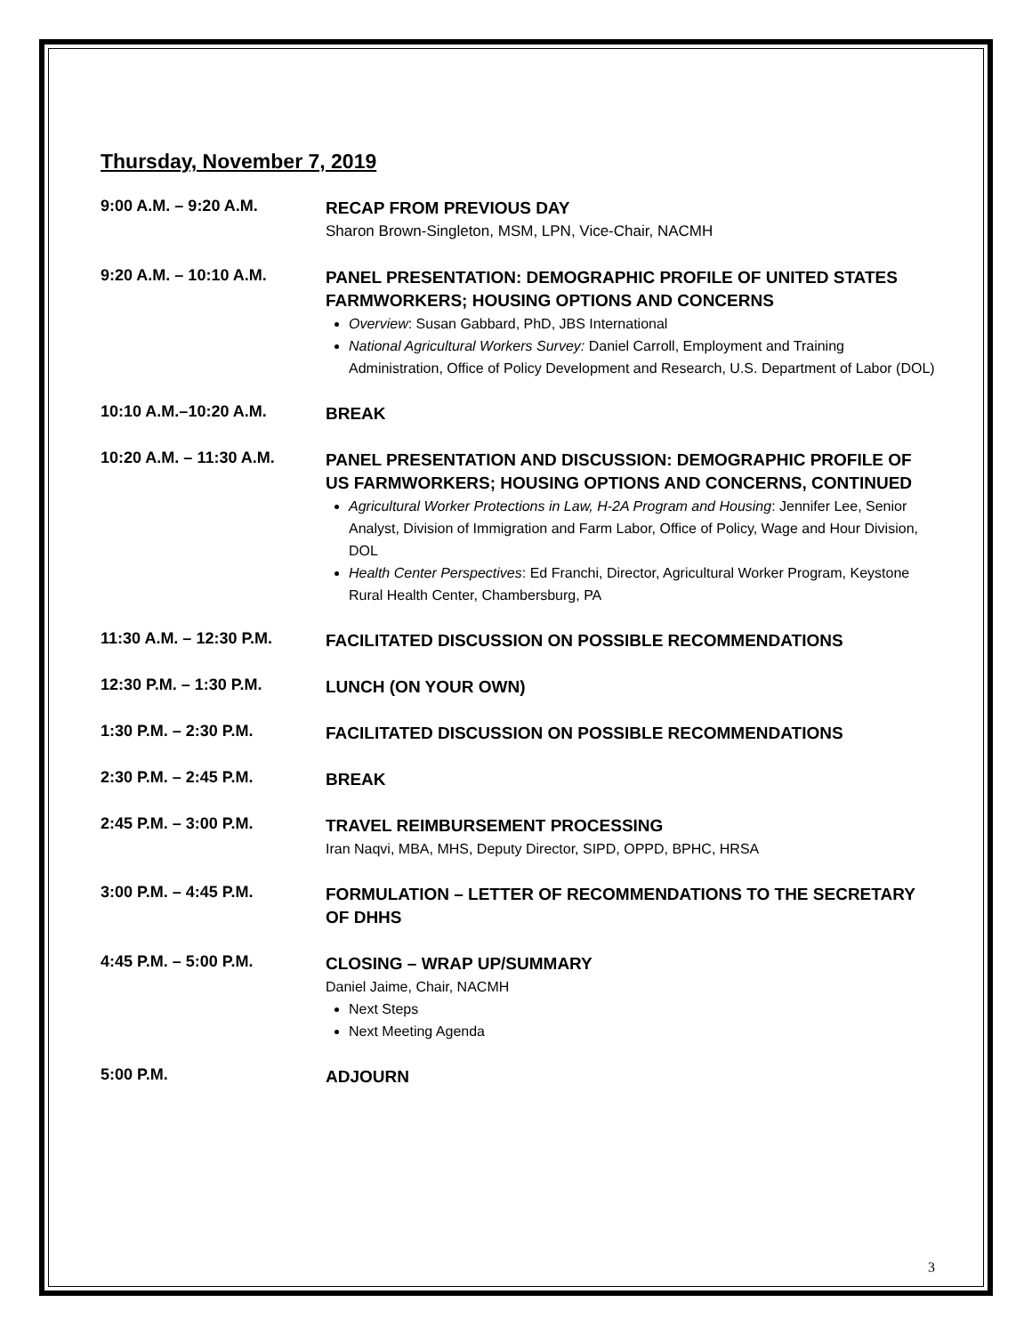Thursday, November 7, 2019
9:00 A.M. – 9:20 A.M.
RECAP FROM PREVIOUS DAY
Sharon Brown-Singleton, MSM, LPN, Vice-Chair, NACMH
9:20 A.M. – 10:10 A.M.
PANEL PRESENTATION: DEMOGRAPHIC PROFILE OF UNITED STATES FARMWORKERS; HOUSING OPTIONS AND CONCERNS
Overview: Susan Gabbard, PhD, JBS International
National Agricultural Workers Survey: Daniel Carroll, Employment and Training Administration, Office of Policy Development and Research, U.S. Department of Labor (DOL)
10:10 A.M.–10:20 A.M.
BREAK
10:20 A.M. – 11:30 A.M.
PANEL PRESENTATION AND DISCUSSION: DEMOGRAPHIC PROFILE OF US FARMWORKERS; HOUSING OPTIONS AND CONCERNS, CONTINUED
Agricultural Worker Protections in Law, H-2A Program and Housing: Jennifer Lee, Senior Analyst, Division of Immigration and Farm Labor, Office of Policy, Wage and Hour Division, DOL
Health Center Perspectives: Ed Franchi, Director, Agricultural Worker Program, Keystone Rural Health Center, Chambersburg, PA
11:30 A.M. – 12:30 P.M.
FACILITATED DISCUSSION ON POSSIBLE RECOMMENDATIONS
12:30 P.M. – 1:30 P.M.
LUNCH (ON YOUR OWN)
1:30 P.M. – 2:30 P.M.
FACILITATED DISCUSSION ON POSSIBLE RECOMMENDATIONS
2:30 P.M. – 2:45 P.M.
BREAK
2:45 P.M. – 3:00 P.M.
TRAVEL REIMBURSEMENT PROCESSING
Iran Naqvi, MBA, MHS, Deputy Director, SIPD, OPPD, BPHC, HRSA
3:00 P.M. – 4:45 P.M.
FORMULATION – LETTER OF RECOMMENDATIONS TO THE SECRETARY OF DHHS
4:45 P.M. – 5:00 P.M.
CLOSING – WRAP UP/SUMMARY
Daniel Jaime, Chair, NACMH
Next Steps
Next Meeting Agenda
5:00 P.M.
ADJOURN
3